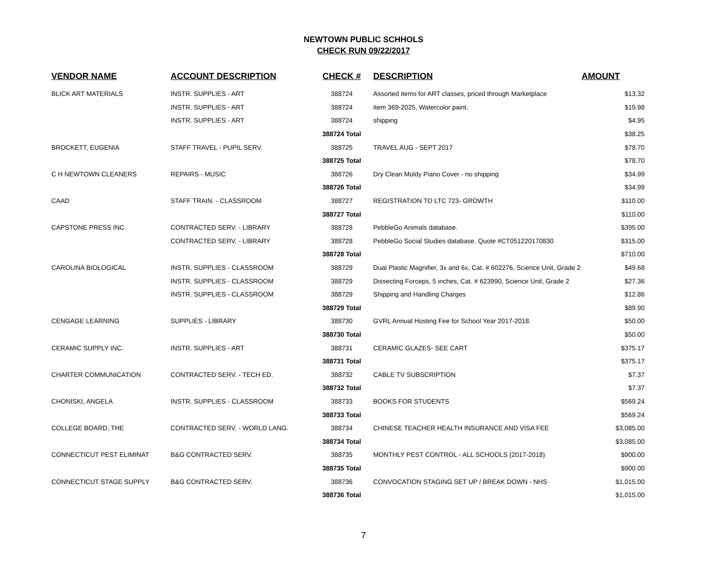NEWTOWN PUBLIC SCHHOLS
CHECK RUN 09/22/2017
| VENDOR NAME | ACCOUNT DESCRIPTION | CHECK # | DESCRIPTION | AMOUNT |
| --- | --- | --- | --- | --- |
| BLICK ART MATERIALS | INSTR. SUPPLIES - ART | 388724 | Assorted items for ART classes, priced through Marketplace | $13.32 |
| | INSTR. SUPPLIES - ART | 388724 | Item 369-2025, Watercolor paint. | $19.98 |
| | INSTR. SUPPLIES - ART | 388724 | shipping | $4.95 |
| | | 388724 Total | | $38.25 |
| BROCKETT, EUGENIA | STAFF TRAVEL - PUPIL SERV. | 388725 | TRAVEL AUG - SEPT 2017 | $78.70 |
| | | 388725 Total | | $78.70 |
| C H NEWTOWN CLEANERS | REPAIRS - MUSIC | 388726 | Dry Clean Moldy Piano Cover - no shipping | $34.99 |
| | | 388726 Total | | $34.99 |
| CAAD | STAFF TRAIN. - CLASSROOM | 388727 | REGISTRATION TO LTC 723- GROWTH | $110.00 |
| | | 388727 Total | | $110.00 |
| CAPSTONE PRESS INC. | CONTRACTED SERV. - LIBRARY | 388728 | PebbleGo Animals database. | $395.00 |
| | CONTRACTED SERV. - LIBRARY | 388728 | PebbleGo Social Studies database. Quote #CT051220170830 | $315.00 |
| | | 388728 Total | | $710.00 |
| CAROLINA BIOLOGICAL | INSTR. SUPPLIES - CLASSROOM | 388729 | Dual Plastic Magnifier, 3x and 6x, Cat. # 602276, Science Unit, Grade 2 | $49.68 |
| | INSTR. SUPPLIES - CLASSROOM | 388729 | Dissecting Forceps, 5 inches, Cat. # 623990, Science Unit, Grade 2 | $27.36 |
| | INSTR. SUPPLIES - CLASSROOM | 388729 | Shipping and Handling Charges | $12.86 |
| | | 388729 Total | | $89.90 |
| CENGAGE LEARNING | SUPPLIES - LIBRARY | 388730 | GVRL Annual Hosting Fee for School Year 2017-2018. | $50.00 |
| | | 388730 Total | | $50.00 |
| CERAMIC SUPPLY INC. | INSTR. SUPPLIES - ART | 388731 | CERAMIC GLAZES- SEE CART | $375.17 |
| | | 388731 Total | | $375.17 |
| CHARTER COMMUNICATION | CONTRACTED SERV. - TECH ED. | 388732 | CABLE TV SUBSCRIPTION | $7.37 |
| | | 388732 Total | | $7.37 |
| CHONISKI, ANGELA | INSTR. SUPPLIES - CLASSROOM | 388733 | BOOKS FOR STUDENTS | $569.24 |
| | | 388733 Total | | $569.24 |
| COLLEGE BOARD, THE | CONTRACTED SERV. - WORLD LANG. | 388734 | CHINESE TEACHER HEALTH INSURANCE AND VISA FEE | $3,085.00 |
| | | 388734 Total | | $3,085.00 |
| CONNECTICUT PEST ELIMINAT | B&G CONTRACTED SERV. | 388735 | MONTHLY PEST CONTROL - ALL SCHOOLS (2017-2018) | $900.00 |
| | | 388735 Total | | $900.00 |
| CONNECTICUT STAGE SUPPLY | B&G CONTRACTED SERV. | 388736 | CONVOCATION STAGING SET UP / BREAK DOWN - NHS | $1,015.00 |
| | | 388736 Total | | $1,015.00 |
7